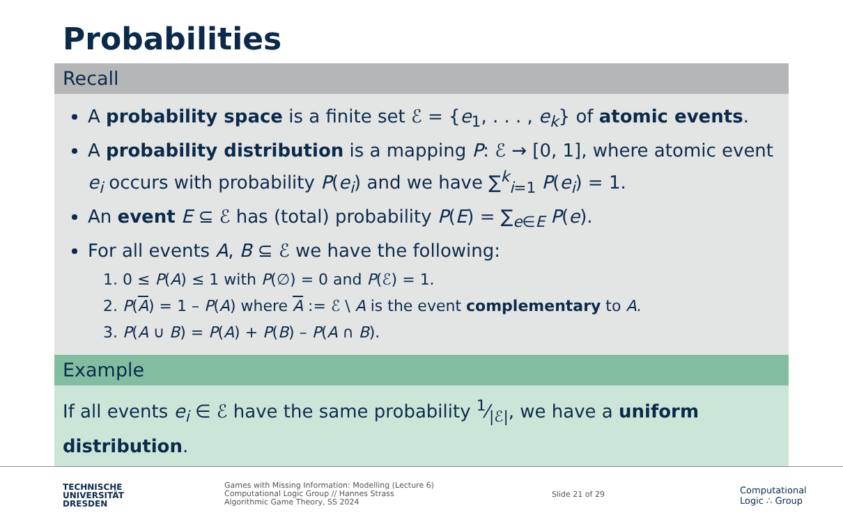Probabilities
Recall
A probability space is a finite set ℰ = {e<sub>1</sub>, . . . , e<sub>k</sub>} of atomic events.
A probability distribution is a mapping P: ℰ → [0, 1], where atomic event e<sub>i</sub> occurs with probability P(e<sub>i</sub>) and we have ∑<sup>k</sup><sub>i=1</sub> P(e<sub>i</sub>) = 1.
An event E ⊆ ℰ has (total) probability P(E) = ∑<sub>e∈E</sub> P(e).
For all events A, B ⊆ ℰ we have the following:
1. 0 ≤ P(A) ≤ 1 with P(∅) = 0 and P(ℰ) = 1.
2. P(A) = 1 – P(A) where A := ℰ \ A is the event complementary to A.
3. P(A ∪ B) = P(A) + P(B) – P(A ∩ B).
Example
If all events e<sub>i</sub> ∈ ℰ have the same probability 1⁄|ℰ|, we have a uniform distribution.
TECHNISCHE
UNIVERSITÄT
DRESDEN
Games with Missing Information: Modelling (Lecture 6)
Computational Logic Group // Hannes Strass
Algorithmic Game Theory, SS 2024
Slide 21 of 29
Computational
Logic ∴ Group